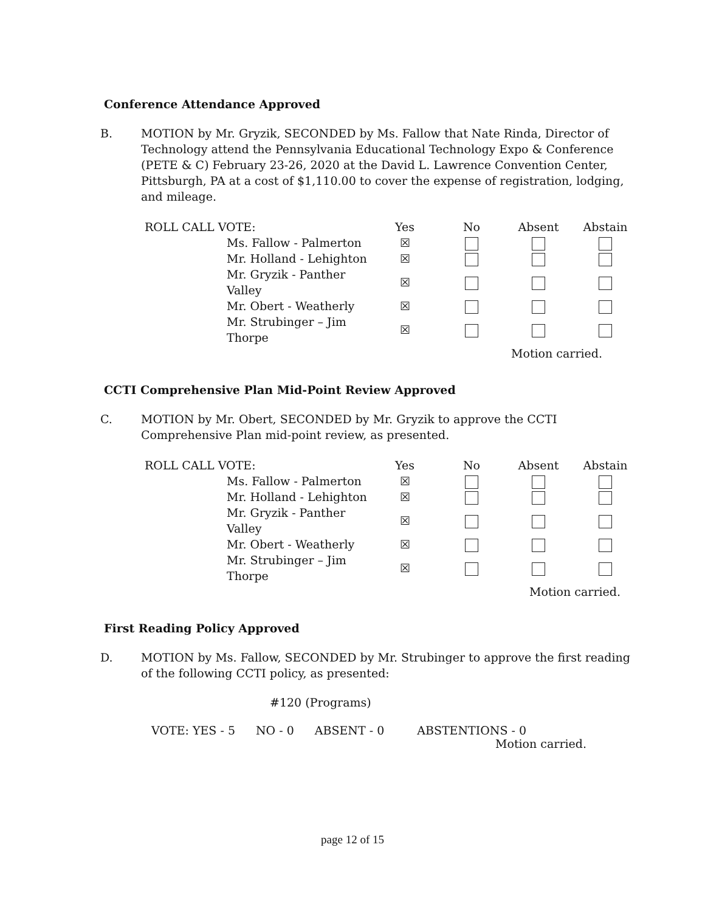Conference Attendance Approved
B. MOTION by Mr. Gryzik, SECONDED by Ms. Fallow that Nate Rinda, Director of Technology attend the Pennsylvania Educational Technology Expo & Conference (PETE & C) February 23-26, 2020 at the David L. Lawrence Convention Center, Pittsburgh, PA at a cost of $1,110.00 to cover the expense of registration, lodging, and mileage.
| ROLL CALL VOTE: | | Yes | No | Absent | Abstain |
| | Ms. Fallow - Palmerton | ☒ | | | |
| | Mr. Holland - Lehighton | ☒ | | | |
| | Mr. Gryzik - Panther Valley | ☒ | | | |
| | Mr. Obert - Weatherly | ☒ | | | |
| | Mr. Strubinger – Jim Thorpe | ☒ | | | |
| Motion carried. | | | | | |
CCTI Comprehensive Plan Mid-Point Review Approved
C. MOTION by Mr. Obert, SECONDED by Mr. Gryzik to approve the CCTI Comprehensive Plan mid-point review, as presented.
| ROLL CALL VOTE: | | Yes | No | Absent | Abstain |
| | Ms. Fallow - Palmerton | ☒ | | | |
| | Mr. Holland - Lehighton | ☒ | | | |
| | Mr. Gryzik - Panther Valley | ☒ | | | |
| | Mr. Obert - Weatherly | ☒ | | | |
| | Mr. Strubinger – Jim Thorpe | ☒ | | | |
| Motion carried. | | | | | |
First Reading Policy Approved
D. MOTION by Ms. Fallow, SECONDED by Mr. Strubinger to approve the first reading of the following CCTI policy, as presented:
#120 (Programs)
VOTE: YES - 5 NO - 0 ABSENT - 0 ABSTENTIONS - 0
Motion carried.
page 12 of 15